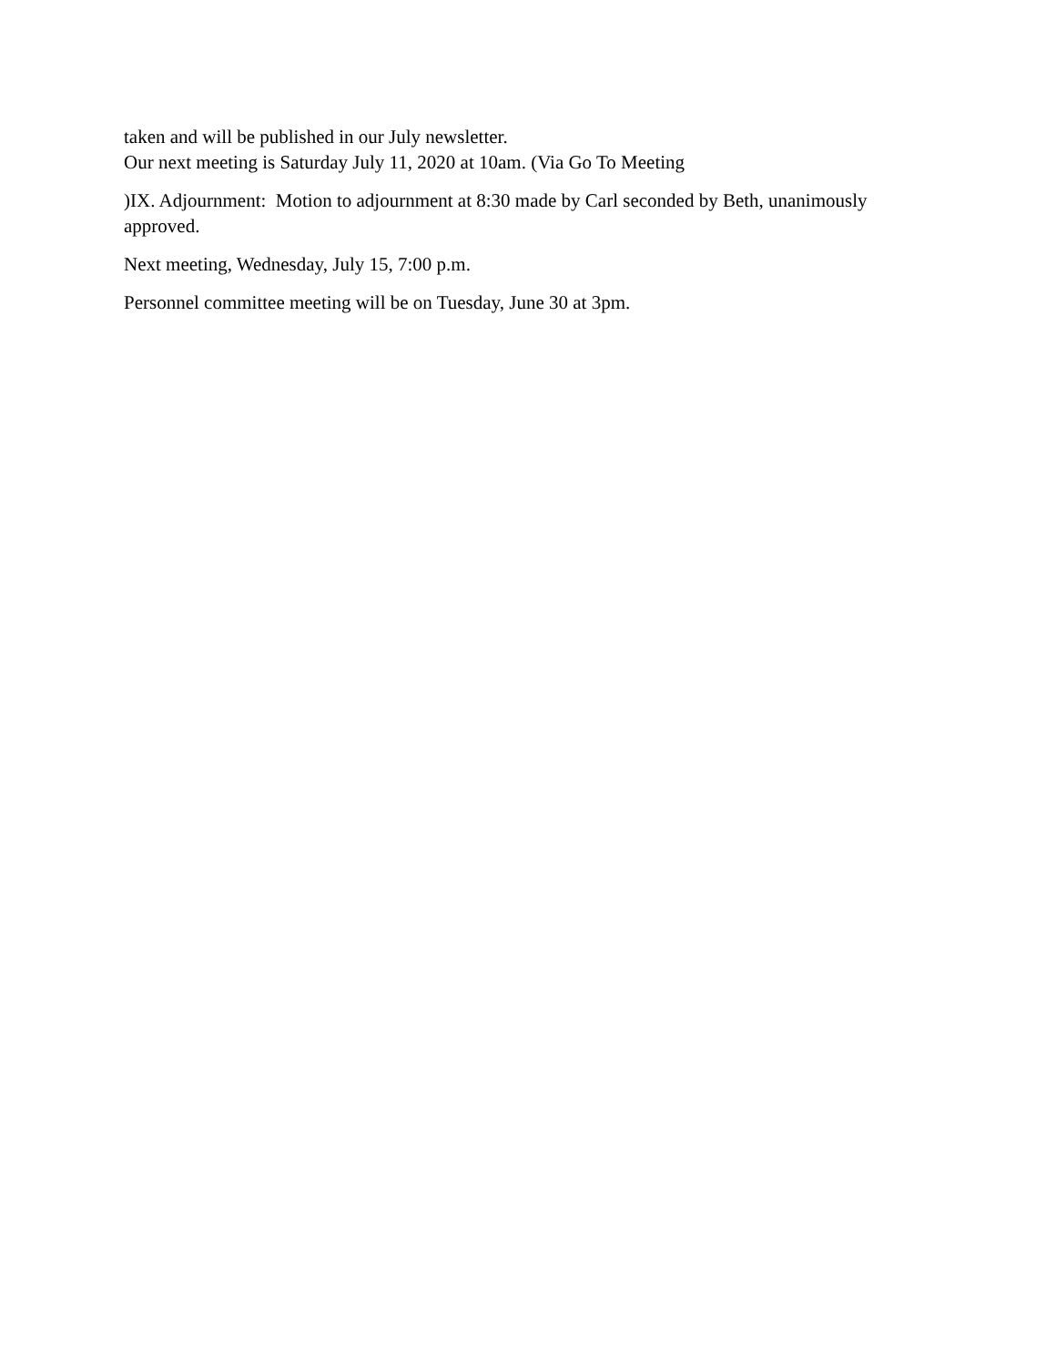taken and will be published in our July newsletter.
Our next meeting is Saturday July 11, 2020 at 10am. (Via Go To Meeting
)IX. Adjournment: Motion to adjournment at 8:30 made by Carl seconded by Beth, unanimously approved.
Next meeting, Wednesday, July 15, 7:00 p.m.
Personnel committee meeting will be on Tuesday, June 30 at 3pm.